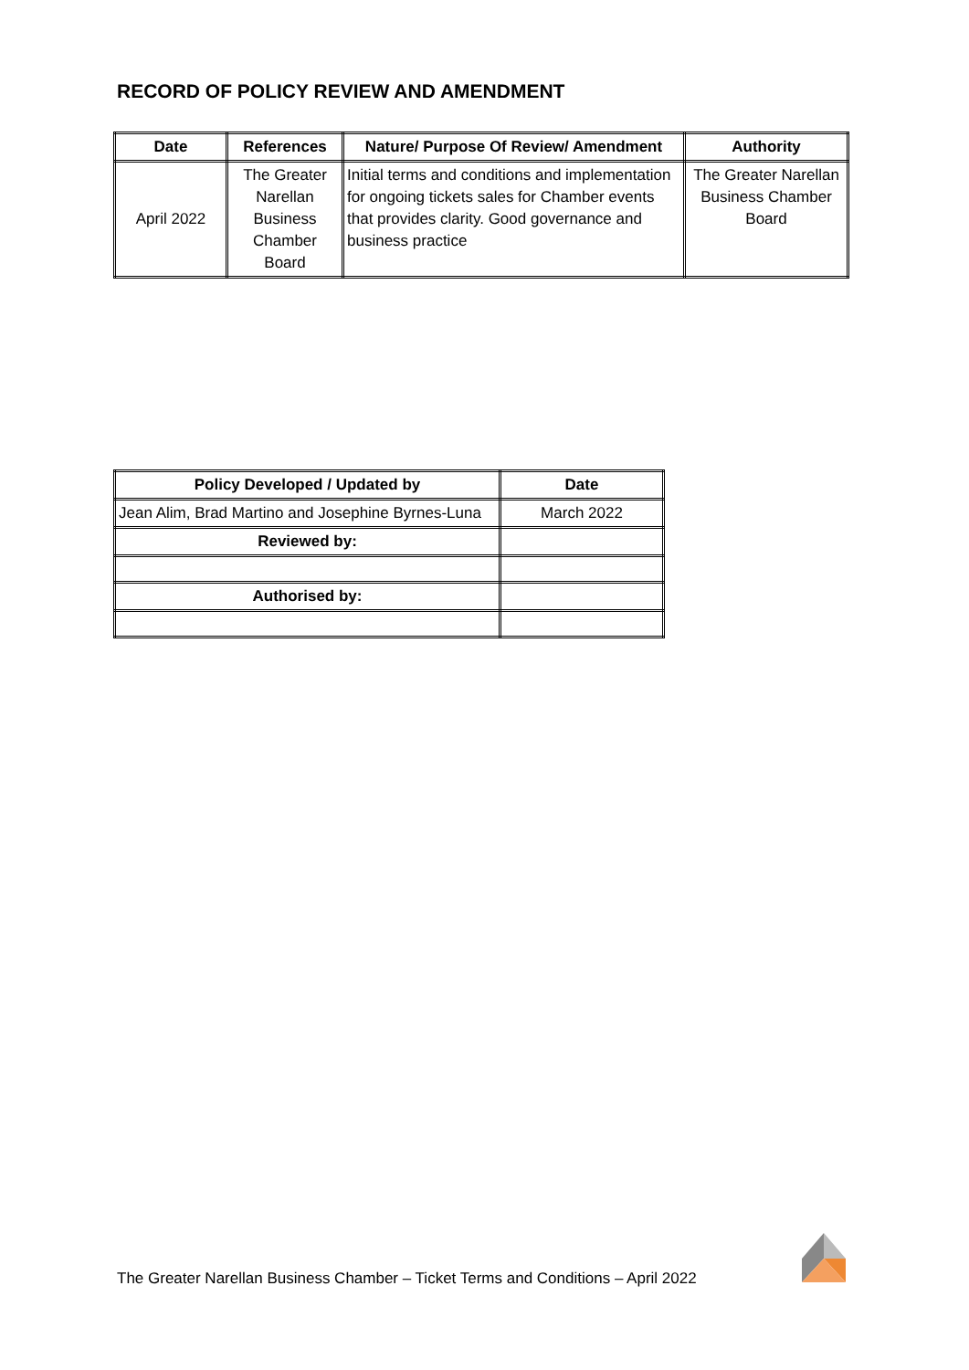RECORD OF POLICY REVIEW AND AMENDMENT
| Date | References | Nature/ Purpose Of Review/ Amendment | Authority |
| --- | --- | --- | --- |
| April 2022 | The Greater Narellan Business Chamber Board | Initial terms and conditions and implementation for ongoing tickets sales for Chamber events that provides clarity. Good governance and business practice | The Greater Narellan Business Chamber Board |
| Policy Developed / Updated by | Date |
| --- | --- |
| Jean Alim, Brad Martino and Josephine Byrnes-Luna | March 2022 |
| Reviewed by: | |
| Authorised by: | |
The Greater Narellan Business Chamber – Ticket Terms and Conditions – April 2022